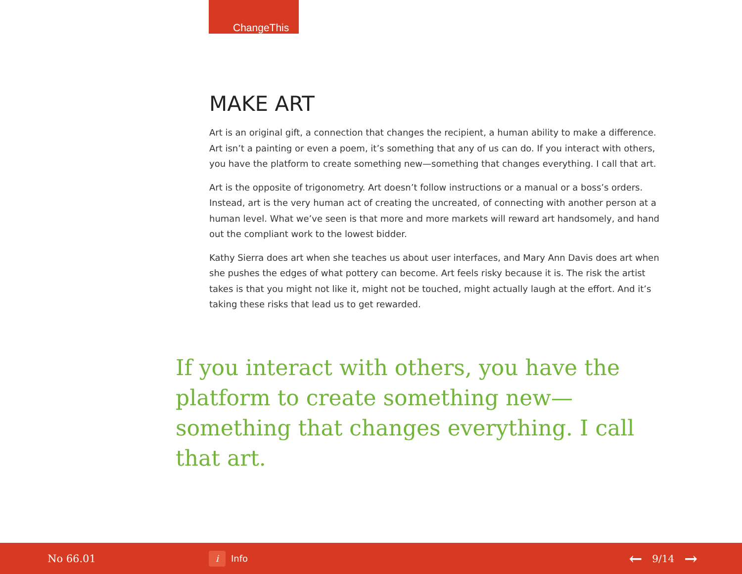ChangeThis
MAKE ART
Art is an original gift, a connection that changes the recipient, a human ability to make a difference. Art isn’t a painting or even a poem, it’s something that any of us can do. If you interact with others, you have the platform to create something new—something that changes everything. I call that art.
Art is the opposite of trigonometry. Art doesn’t follow instructions or a manual or a boss’s orders. Instead, art is the very human act of creating the uncreated, of connecting with another person at a human level. What we’ve seen is that more and more markets will reward art handsomely, and hand out the compliant work to the lowest bidder.
Kathy Sierra does art when she teaches us about user interfaces, and Mary Ann Davis does art when she pushes the edges of what pottery can become. Art feels risky because it is. The risk the artist takes is that you might not like it, might not be touched, might actually laugh at the effort. And it’s taking these risks that lead us to get rewarded.
If you interact with others, you have the platform to create something new—something that changes everything. I call that art.
No 66.01
i Info
← 9/14 →